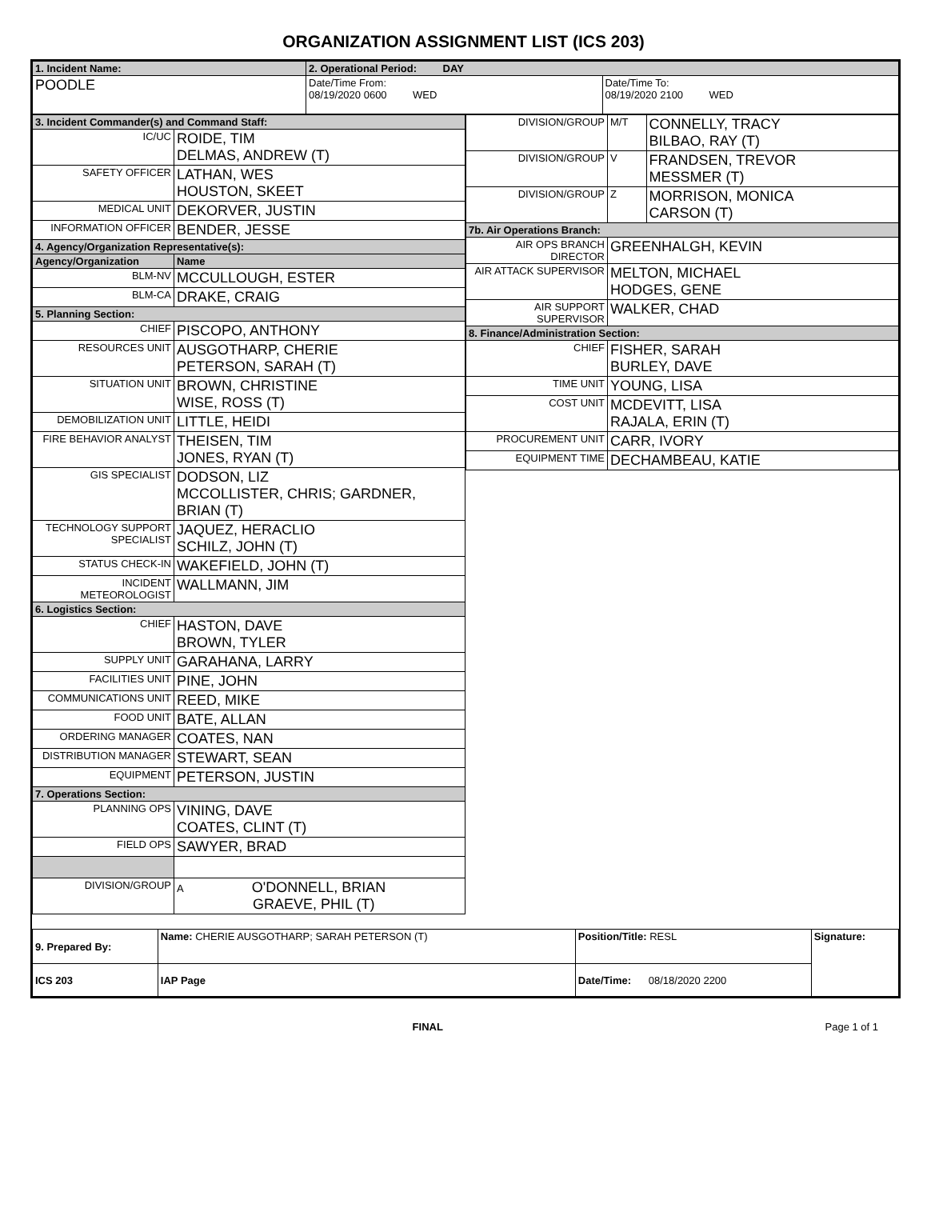ORGANIZATION ASSIGNMENT LIST (ICS 203)
| 1. Incident Name: | 2. Operational Period: DAY | |
| POODLE | Date/Time From: 08/19/2020 0600 WED | Date/Time To: 08/19/2020 2100 WED |
| 3. Incident Commander(s) and Command Staff: | |
| IC/UC | ROIDE, TIM DELMAS, ANDREW (T) |
| SAFETY OFFICER | LATHAN, WES HOUSTON, SKEET |
| MEDICAL UNIT | DEKORVER, JUSTIN |
| INFORMATION OFFICER | BENDER, JESSE |
| 4. Agency/Organization Representative(s): | |
| Agency/Organization | Name |
| BLM-NV | MCCULLOUGH, ESTER |
| BLM-CA | DRAKE, CRAIG |
| 5. Planning Section: | |
| CHIEF | PISCOPO, ANTHONY |
| RESOURCES UNIT | AUSGOTHARP, CHERIE PETERSON, SARAH (T) |
| SITUATION UNIT | BROWN, CHRISTINE WISE, ROSS (T) |
| DEMOBILIZATION UNIT | LITTLE, HEIDI |
| FIRE BEHAVIOR ANALYST | THEISEN, TIM JONES, RYAN (T) |
| GIS SPECIALIST | DODSON, LIZ MCCOLLISTER, CHRIS; GARDNER, BRIAN (T) |
| TECHNOLOGY SUPPORT SPECIALIST | JAQUEZ, HERACLIO SCHILZ, JOHN (T) |
| STATUS CHECK-IN | WAKEFIELD, JOHN (T) |
| INCIDENT METEOROLOGIST | WALLMANN, JIM |
| 6. Logistics Section: | |
| CHIEF | HASTON, DAVE BROWN, TYLER |
| SUPPLY UNIT | GARAHANA, LARRY |
| FACILITIES UNIT | PINE, JOHN |
| COMMUNICATIONS UNIT | REED, MIKE |
| FOOD UNIT | BATE, ALLAN |
| ORDERING MANAGER | COATES, NAN |
| DISTRIBUTION MANAGER | STEWART, SEAN |
| EQUIPMENT | PETERSON, JUSTIN |
| 7. Operations Section: | |
| PLANNING OPS | VINING, DAVE COATES, CLINT (T) |
| FIELD OPS | SAWYER, BRAD |
| DIVISION/GROUP | A O'DONNELL, BRIAN GRAEVE, PHIL (T) |
| DIVISION/GROUP | M/T | CONNELLY, TRACY BILBAO, RAY (T) |
| DIVISION/GROUP | V | FRANDSEN, TREVOR MESSMER (T) |
| DIVISION/GROUP | Z | MORRISON, MONICA CARSON (T) |
| 7b. Air Operations Branch: | | |
| AIR OPS BRANCH DIRECTOR | GREENHALGH, KEVIN | |
| AIR ATTACK SUPERVISOR | MELTON, MICHAEL HODGES, GENE | |
| AIR SUPPORT SUPERVISOR | WALKER, CHAD | |
| 8. Finance/Administration Section: | | |
| CHIEF | FISHER, SARAH BURLEY, DAVE | |
| TIME UNIT | YOUNG, LISA | |
| COST UNIT | MCDEVITT, LISA RAJALA, ERIN (T) | |
| PROCUREMENT UNIT | CARR, IVORY | |
| EQUIPMENT TIME | DECHAMBEAU, KATIE | |
| 9. Prepared By: | Name: CHERIE AUSGOTHARP; SARAH PETERSON (T) | Position/Title: RESL | Signature: |
| ICS 203 | IAP Page | Date/Time: 08/18/2020 2200 | |
FINAL Page 1 of 1